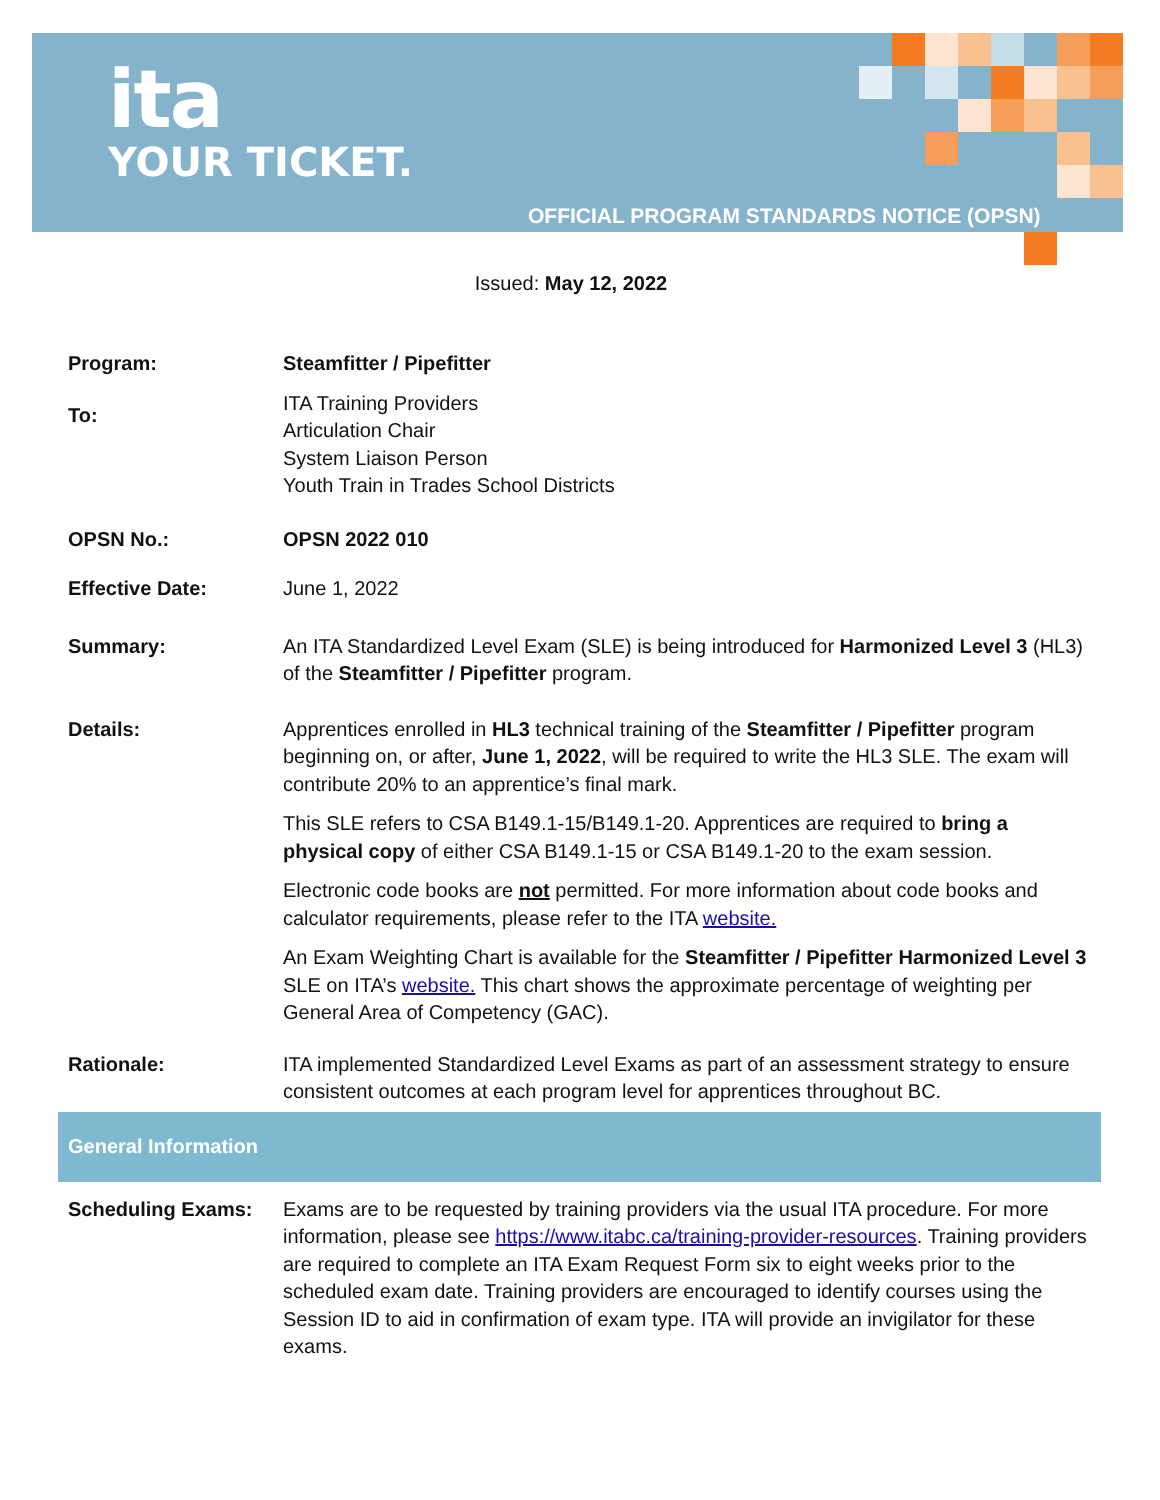ita
YOUR TICKET.
OFFICIAL PROGRAM STANDARDS NOTICE (OPSN)
Issued: May 12, 2022
| Program: | Steamfitter / Pipefitter |
| To: | ITA Training Providers Articulation Chair System Liaison Person Youth Train in Trades School Districts |
| OPSN No.: | OPSN 2022 010 |
| Effective Date: | June 1, 2022 |
| Summary: | An ITA Standardized Level Exam (SLE) is being introduced for Harmonized Level 3 (HL3) of the Steamfitter / Pipefitter program. |
| Details: | Apprentices enrolled in HL3 technical training of the Steamfitter / Pipefitter program beginning on, or after, June 1, 2022 , will be required to write the HL3 SLE. The exam will contribute 20% to an apprentice’s final mark. This SLE refers to CSA B149.1-15/B149.1-20. Apprentices are required to bring a physical copy of either CSA B149.1-15 or CSA B149.1-20 to the exam session. Electronic code books are not permitted. For more information about code books and calculator requirements, please refer to the ITA website. An Exam Weighting Chart is available for the Steamfitter / Pipefitter Harmonized Level 3 SLE on ITA’s website. This chart shows the approximate percentage of weighting per General Area of Competency (GAC). |
| Rationale: | ITA implemented Standardized Level Exams as part of an assessment strategy to ensure consistent outcomes at each program level for apprentices throughout BC. |
| General Information | |
| Scheduling Exams: | Exams are to be requested by training providers via the usual ITA procedure. For more information, please see https://www.itabc.ca/training-provider-resources . Training providers are required to complete an ITA Exam Request Form six to eight weeks prior to the scheduled exam date. Training providers are encouraged to identify courses using the Session ID to aid in confirmation of exam type. ITA will provide an invigilator for these exams. |